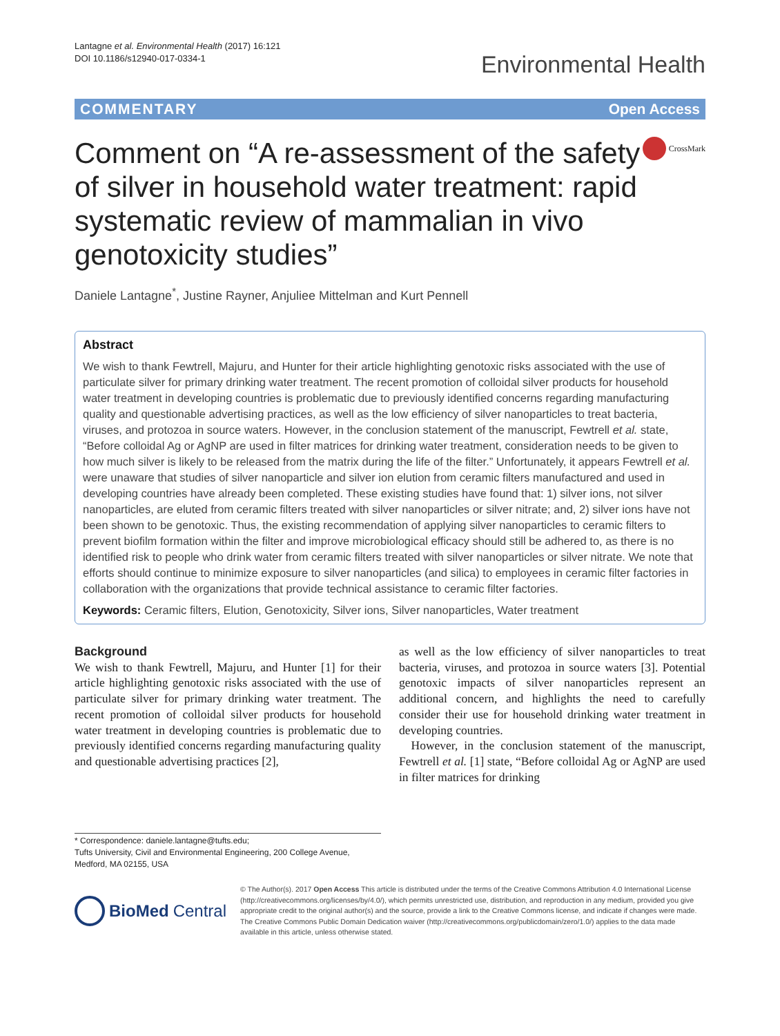Lantagne et al. Environmental Health (2017) 16:121
DOI 10.1186/s12940-017-0334-1
Environmental Health
COMMENTARY Open Access
Comment on “A re-assessment of the safety of silver in household water treatment: rapid systematic review of mammalian in vivo genotoxicity studies”
CrossMark
Daniele Lantagne<sup>*</sup>, Justine Rayner, Anjuliee Mittelman and Kurt Pennell
Abstract
We wish to thank Fewtrell, Majuru, and Hunter for their article highlighting genotoxic risks associated with the use of particulate silver for primary drinking water treatment. The recent promotion of colloidal silver products for household water treatment in developing countries is problematic due to previously identified concerns regarding manufacturing quality and questionable advertising practices, as well as the low efficiency of silver nanoparticles to treat bacteria, viruses, and protozoa in source waters. However, in the conclusion statement of the manuscript, Fewtrell et al. state, “Before colloidal Ag or AgNP are used in filter matrices for drinking water treatment, consideration needs to be given to how much silver is likely to be released from the matrix during the life of the filter.” Unfortunately, it appears Fewtrell et al. were unaware that studies of silver nanoparticle and silver ion elution from ceramic filters manufactured and used in developing countries have already been completed. These existing studies have found that: 1) silver ions, not silver nanoparticles, are eluted from ceramic filters treated with silver nanoparticles or silver nitrate; and, 2) silver ions have not been shown to be genotoxic. Thus, the existing recommendation of applying silver nanoparticles to ceramic filters to prevent biofilm formation within the filter and improve microbiological efficacy should still be adhered to, as there is no identified risk to people who drink water from ceramic filters treated with silver nanoparticles or silver nitrate. We note that efforts should continue to minimize exposure to silver nanoparticles (and silica) to employees in ceramic filter factories in collaboration with the organizations that provide technical assistance to ceramic filter factories.
Keywords: Ceramic filters, Elution, Genotoxicity, Silver ions, Silver nanoparticles, Water treatment
Background
We wish to thank Fewtrell, Majuru, and Hunter [1] for their article highlighting genotoxic risks associated with the use of particulate silver for primary drinking water treatment. The recent promotion of colloidal silver products for household water treatment in developing countries is problematic due to previously identified concerns regarding manufacturing quality and questionable advertising practices [2],
as well as the low efficiency of silver nanoparticles to treat bacteria, viruses, and protozoa in source waters [3]. Potential genotoxic impacts of silver nanoparticles represent an additional concern, and highlights the need to carefully consider their use for household drinking water treatment in developing countries.
However, in the conclusion statement of the manuscript, Fewtrell et al. [1] state, “Before colloidal Ag or AgNP are used in filter matrices for drinking
* Correspondence: daniele.lantagne@tufts.edu;
Tufts University, Civil and Environmental Engineering, 200 College Avenue, Medford, MA 02155, USA
BioMed Central
© The Author(s). 2017 Open Access This article is distributed under the terms of the Creative Commons Attribution 4.0 International License (http://creativecommons.org/licenses/by/4.0/), which permits unrestricted use, distribution, and reproduction in any medium, provided you give appropriate credit to the original author(s) and the source, provide a link to the Creative Commons license, and indicate if changes were made. The Creative Commons Public Domain Dedication waiver (http://creativecommons.org/publicdomain/zero/1.0/) applies to the data made available in this article, unless otherwise stated.